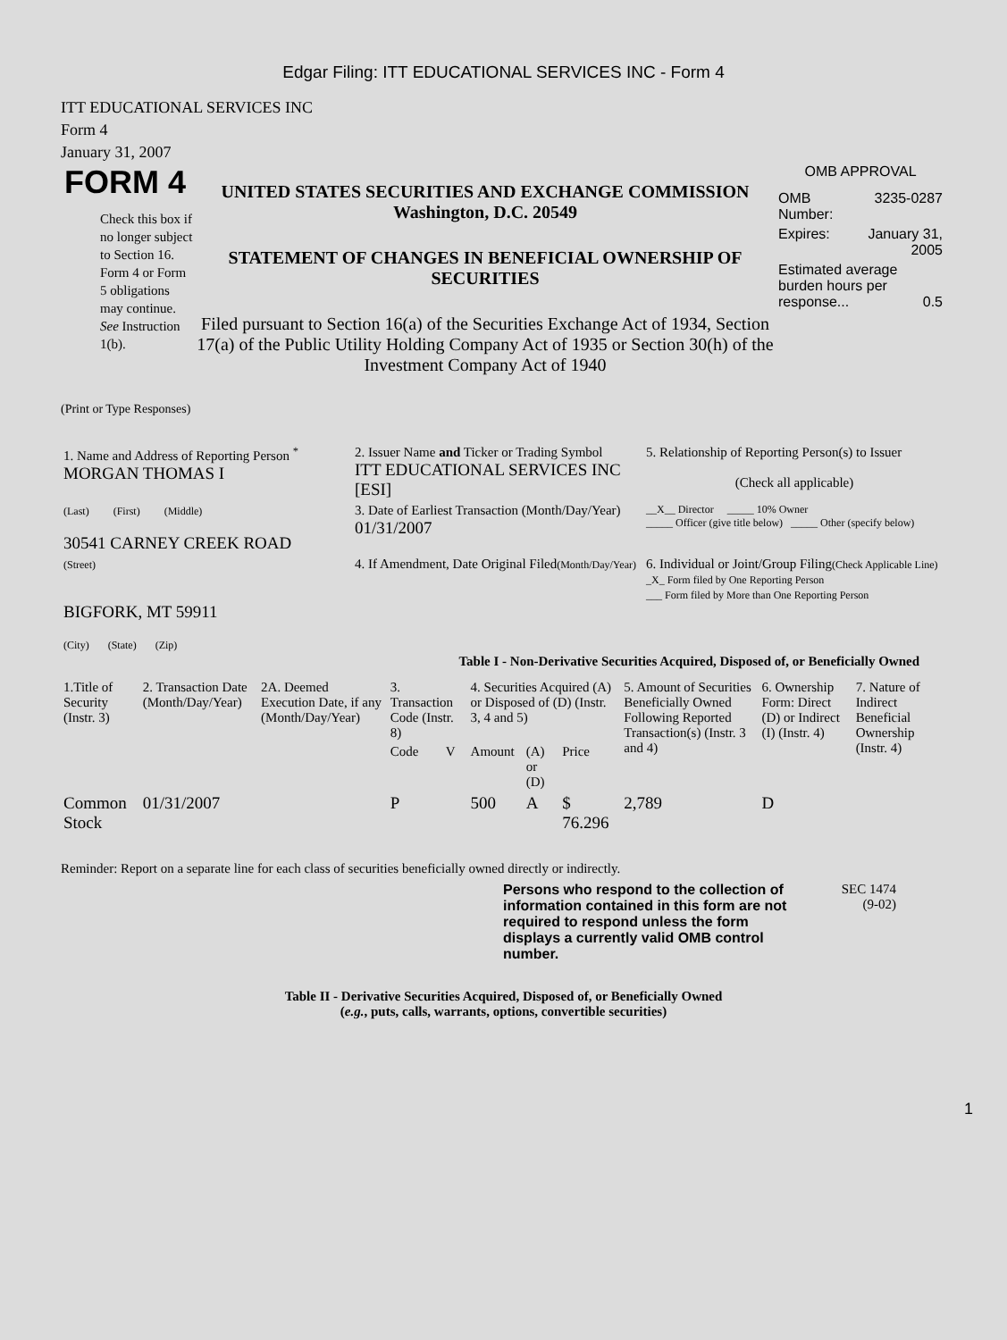Edgar Filing: ITT EDUCATIONAL SERVICES INC - Form 4
ITT EDUCATIONAL SERVICES INC
Form 4
January 31, 2007
FORM 4
Check this box if no longer subject to Section 16. Form 4 or Form 5 obligations may continue. See Instruction 1(b).
UNITED STATES SECURITIES AND EXCHANGE COMMISSION
Washington, D.C. 20549
STATEMENT OF CHANGES IN BENEFICIAL OWNERSHIP OF SECURITIES
Filed pursuant to Section 16(a) of the Securities Exchange Act of 1934, Section 17(a) of the Public Utility Holding Company Act of 1935 or Section 30(h) of the Investment Company Act of 1940
OMB APPROVAL
| OMB Number: | 3235-0287 |
| Expires: | January 31, 2005 |
| Estimated average burden hours per response... 0.5 | |
(Print or Type Responses)
| 1. Name and Address of Reporting Person <sup>*</sup> MORGAN THOMAS I | 2. Issuer Name and Ticker or Trading Symbol ITT EDUCATIONAL SERVICES INC [ESI] | 5. Relationship of Reporting Person(s) to Issuer (Check all applicable) |
| (Last) (First) (Middle) 30541 CARNEY CREEK ROAD | 3. Date of Earliest Transaction (Month/Day/Year) 01/31/2007 | __X__ Director _____ 10% Owner _____ Officer (give title below) _____ Other (specify below) |
| (Street) BIGFORK, MT 59911 (City) (State) (Zip) | 4. If Amendment, Date Original Filed (Month/Day/Year) | 6. Individual or Joint/Group Filing (Check Applicable Line) _X_ Form filed by One Reporting Person ___ Form filed by More than One Reporting Person |
Table I - Non-Derivative Securities Acquired, Disposed of, or Beneficially Owned
| 1.Title of Security (Instr. 3) | 2. Transaction Date (Month/Day/Year) | 2A. Deemed Execution Date, if any (Month/Day/Year) | 3. Transaction Code (Instr. 8) | | 4. Securities Acquired (A) or Disposed of (D) (Instr. 3, 4 and 5) | | | 5. Amount of Securities Beneficially Owned Following Reported Transaction(s) (Instr. 3 and 4) | 6. Ownership Form: Direct (D) or Indirect (I) (Instr. 4) | 7. Nature of Indirect Beneficial Ownership (Instr. 4) |
| --- | --- | --- | --- | --- | --- | --- | --- | --- | --- | --- |
| | | | Code | V | Amount | (A) or (D) | Price | | | |
| Common Stock | 01/31/2007 | | P | | 500 | A | $ 76.296 | 2,789 | D | |
Reminder: Report on a separate line for each class of securities beneficially owned directly or indirectly.
Persons who respond to the collection of information contained in this form are not required to respond unless the form displays a currently valid OMB control number.
SEC 1474
(9-02)
Table II - Derivative Securities Acquired, Disposed of, or Beneficially Owned
(e.g., puts, calls, warrants, options, convertible securities)
1